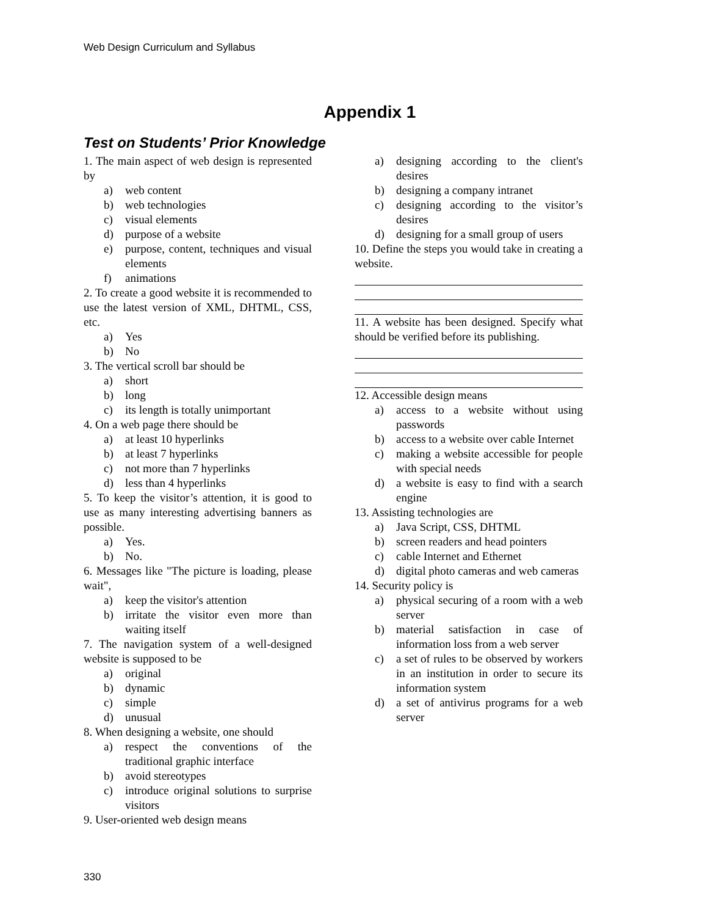Web Design Curriculum and Syllabus
Appendix 1
Test on Students’ Prior Knowledge
1. The main aspect of web design is represented by
a) web content
b) web technologies
c) visual elements
d) purpose of a website
e) purpose, content, techniques and visual elements
f) animations
2. To create a good website it is recommended to use the latest version of XML, DHTML, CSS, etc.
a) Yes
b) No
3. The vertical scroll bar should be
a) short
b) long
c) its length is totally unimportant
4. On a web page there should be
a) at least 10 hyperlinks
b) at least 7 hyperlinks
c) not more than 7 hyperlinks
d) less than 4 hyperlinks
5. To keep the visitor’s attention, it is good to use as many interesting advertising banners as possible.
a) Yes.
b) No.
6. Messages like "The picture is loading, please wait",
a) keep the visitor's attention
b) irritate the visitor even more than waiting itself
7. The navigation system of a well-designed website is supposed to be
a) original
b) dynamic
c) simple
d) unusual
8. When designing a website, one should
a) respect the conventions of the traditional graphic interface
b) avoid stereotypes
c) introduce original solutions to surprise visitors
9. User-oriented web design means
a) designing according to the client's desires
b) designing a company intranet
c) designing according to the visitor’s desires
d) designing for a small group of users
10. Define the steps you would take in creating a website.
11. A website has been designed. Specify what should be verified before its publishing.
12. Accessible design means
a) access to a website without using passwords
b) access to a website over cable Internet
c) making a website accessible for people with special needs
d) a website is easy to find with a search engine
13. Assisting technologies are
a) Java Script, CSS, DHTML
b) screen readers and head pointers
c) cable Internet and Ethernet
d) digital photo cameras and web cameras
14. Security policy is
a) physical securing of a room with a web server
b) material satisfaction in case of information loss from a web server
c) a set of rules to be observed by workers in an institution in order to secure its information system
d) a set of antivirus programs for a web server
330